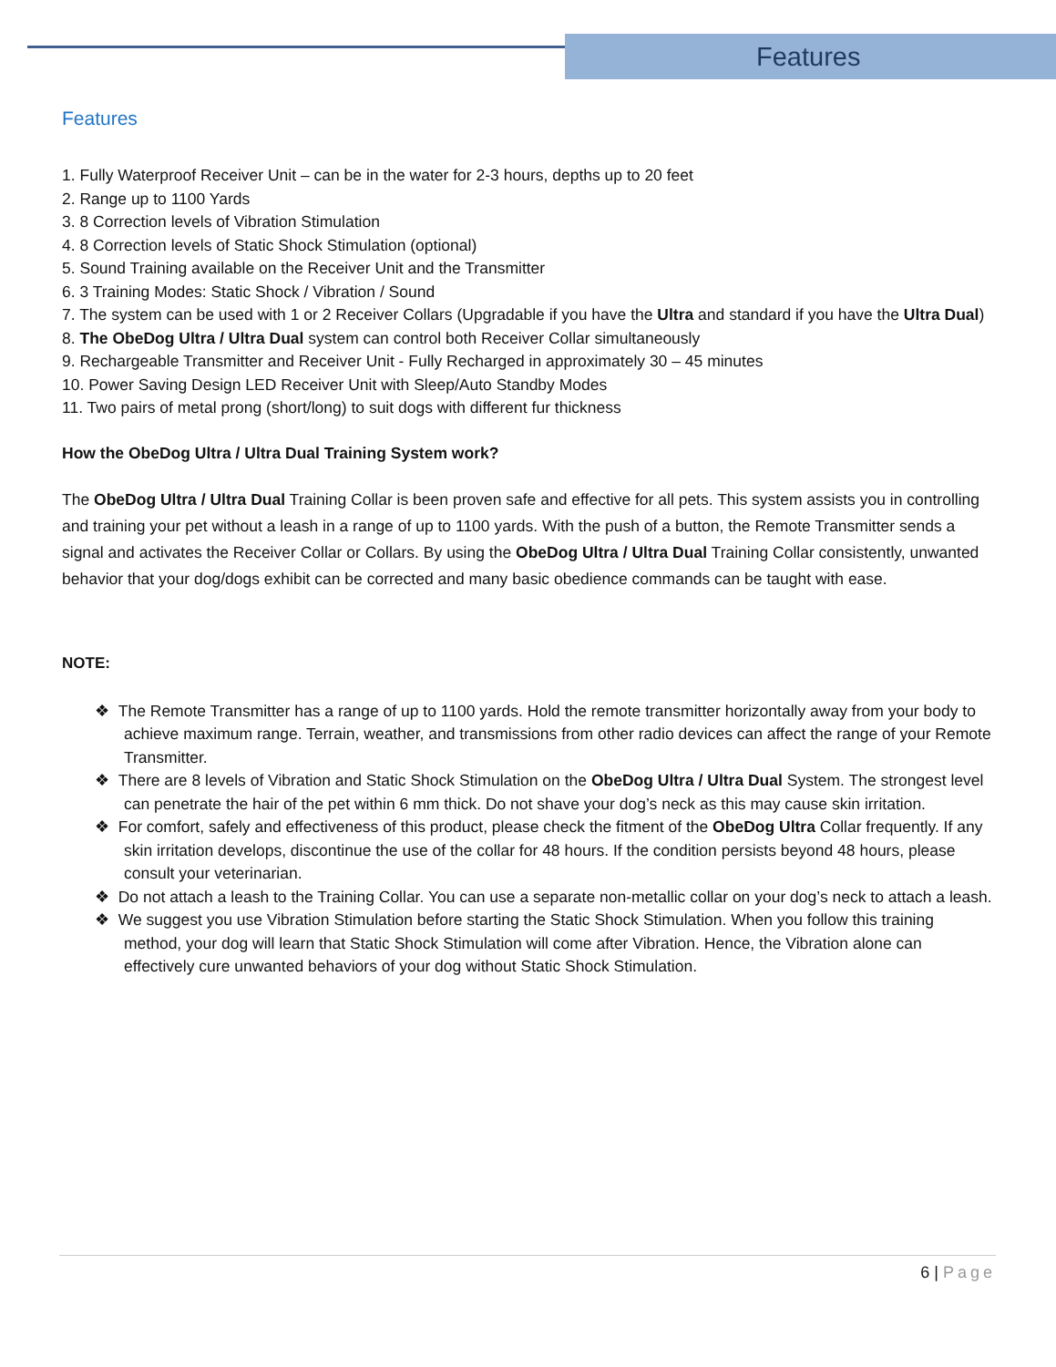Features
Features
1. Fully Waterproof Receiver Unit – can be in the water for 2-3 hours, depths up to 20 feet
2. Range up to 1100 Yards
3. 8 Correction levels of Vibration Stimulation
4. 8 Correction levels of Static Shock Stimulation (optional)
5. Sound Training available on the Receiver Unit and the Transmitter
6. 3 Training Modes: Static Shock / Vibration / Sound
7. The system can be used with 1 or 2 Receiver Collars (Upgradable if you have the Ultra and standard if you have the Ultra Dual)
8. The ObeDog Ultra / Ultra Dual system can control both Receiver Collar simultaneously
9. Rechargeable Transmitter and Receiver Unit - Fully Recharged in approximately 30 – 45 minutes
10. Power Saving Design LED Receiver Unit with Sleep/Auto Standby Modes
11. Two pairs of metal prong (short/long) to suit dogs with different fur thickness
How the ObeDog Ultra / Ultra Dual Training System work?
The ObeDog Ultra / Ultra Dual Training Collar is been proven safe and effective for all pets. This system assists you in controlling and training your pet without a leash in a range of up to 1100 yards. With the push of a button, the Remote Transmitter sends a signal and activates the Receiver Collar or Collars. By using the ObeDog Ultra / Ultra Dual Training Collar consistently, unwanted behavior that your dog/dogs exhibit can be corrected and many basic obedience commands can be taught with ease.
NOTE:
❖ The Remote Transmitter has a range of up to 1100 yards. Hold the remote transmitter horizontally away from your body to achieve maximum range. Terrain, weather, and transmissions from other radio devices can affect the range of your Remote Transmitter.
❖ There are 8 levels of Vibration and Static Shock Stimulation on the ObeDog Ultra / Ultra Dual System. The strongest level can penetrate the hair of the pet within 6 mm thick. Do not shave your dog’s neck as this may cause skin irritation.
❖ For comfort, safely and effectiveness of this product, please check the fitment of the ObeDog Ultra Collar frequently. If any skin irritation develops, discontinue the use of the collar for 48 hours. If the condition persists beyond 48 hours, please consult your veterinarian.
❖ Do not attach a leash to the Training Collar. You can use a separate non-metallic collar on your dog’s neck to attach a leash.
❖ We suggest you use Vibration Stimulation before starting the Static Shock Stimulation. When you follow this training method, your dog will learn that Static Shock Stimulation will come after Vibration. Hence, the Vibration alone can effectively cure unwanted behaviors of your dog without Static Shock Stimulation.
6 | Page